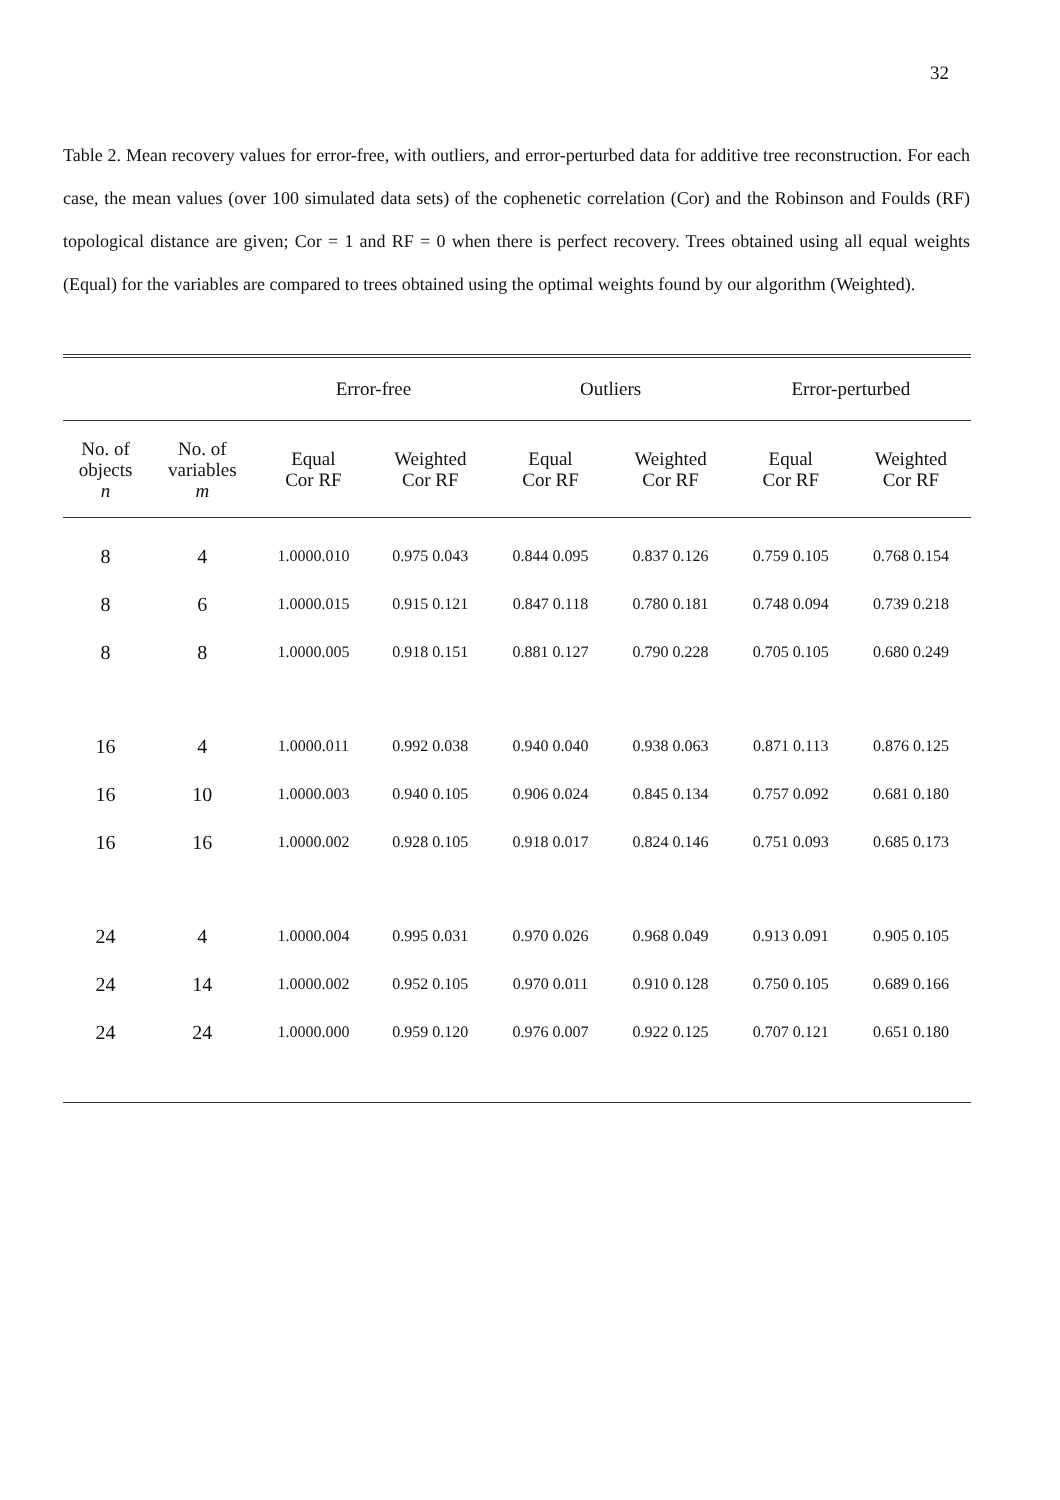32
Table 2. Mean recovery values for error-free, with outliers, and error-perturbed data for additive tree reconstruction. For each case, the mean values (over 100 simulated data sets) of the cophenetic correlation (Cor) and the Robinson and Foulds (RF) topological distance are given; Cor = 1 and RF = 0 when there is perfect recovery. Trees obtained using all equal weights (Equal) for the variables are compared to trees obtained using the optimal weights found by our algorithm (Weighted).
| | | Error-free | | Outliers | | Error-perturbed | |
| --- | --- | --- | --- | --- | --- | --- | --- |
| No. of objects n | No. of variables m | Equal Cor RF | Weighted Cor RF | Equal Cor RF | Weighted Cor RF | Equal Cor RF | Weighted Cor RF |
| 8 | 4 | 1.0000.010 | 0.975 0.043 | 0.844 0.095 | 0.837 0.126 | 0.759 0.105 | 0.768 0.154 |
| 8 | 6 | 1.0000.015 | 0.915 0.121 | 0.847 0.118 | 0.780 0.181 | 0.748 0.094 | 0.739 0.218 |
| 8 | 8 | 1.0000.005 | 0.918 0.151 | 0.881 0.127 | 0.790 0.228 | 0.705 0.105 | 0.680 0.249 |
| 16 | 4 | 1.0000.011 | 0.992 0.038 | 0.940 0.040 | 0.938 0.063 | 0.871 0.113 | 0.876 0.125 |
| 16 | 10 | 1.0000.003 | 0.940 0.105 | 0.906 0.024 | 0.845 0.134 | 0.757 0.092 | 0.681 0.180 |
| 16 | 16 | 1.0000.002 | 0.928 0.105 | 0.918 0.017 | 0.824 0.146 | 0.751 0.093 | 0.685 0.173 |
| 24 | 4 | 1.0000.004 | 0.995 0.031 | 0.970 0.026 | 0.968 0.049 | 0.913 0.091 | 0.905 0.105 |
| 24 | 14 | 1.0000.002 | 0.952 0.105 | 0.970 0.011 | 0.910 0.128 | 0.750 0.105 | 0.689 0.166 |
| 24 | 24 | 1.0000.000 | 0.959 0.120 | 0.976 0.007 | 0.922 0.125 | 0.707 0.121 | 0.651 0.180 |